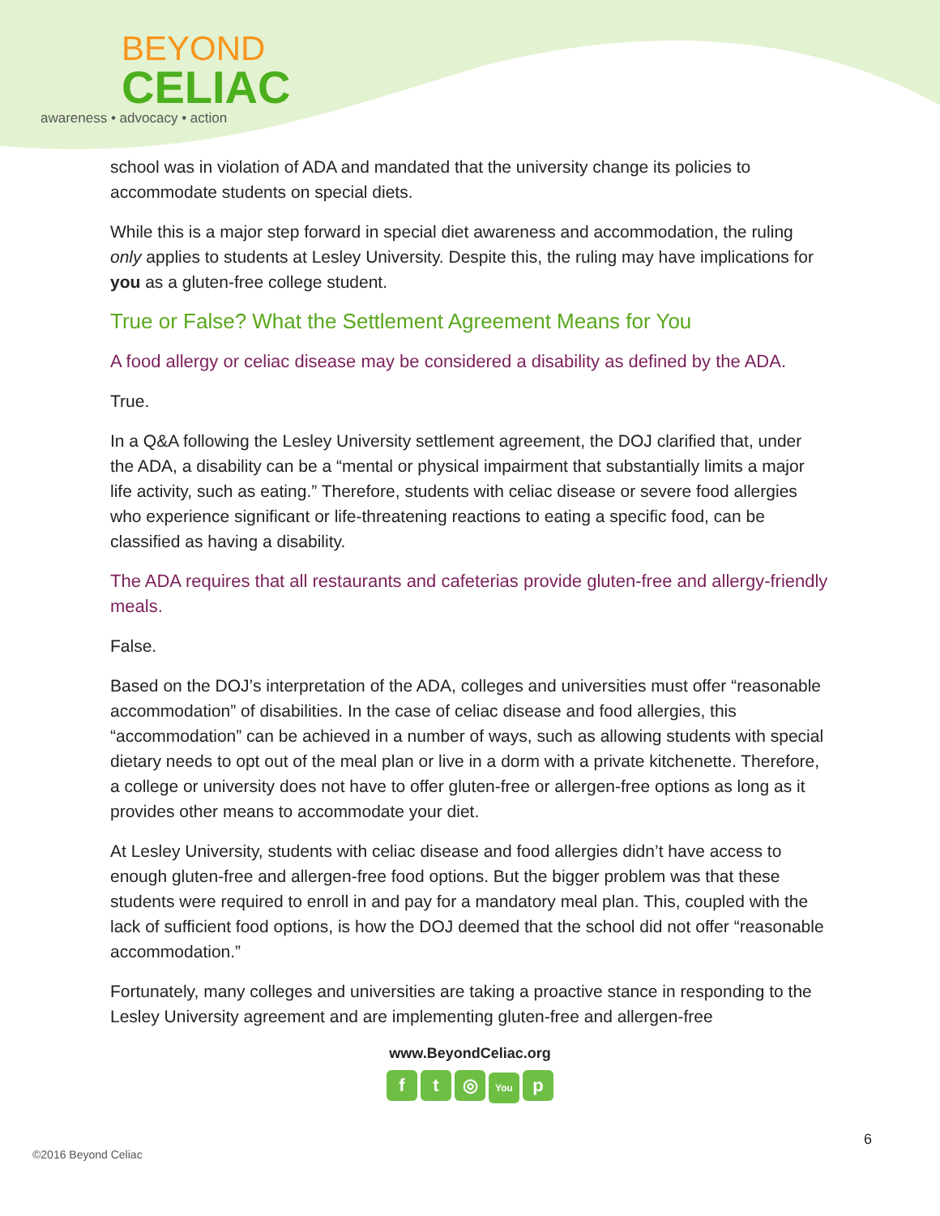BEYOND
CELIAC
awareness • advocacy • action
school was in violation of ADA and mandated that the university change its policies to accommodate students on special diets.
While this is a major step forward in special diet awareness and accommodation, the ruling only applies to students at Lesley University. Despite this, the ruling may have implications for you as a gluten-free college student.
True or False? What the Settlement Agreement Means for You
A food allergy or celiac disease may be considered a disability as defined by the ADA.
True.
In a Q&A following the Lesley University settlement agreement, the DOJ clarified that, under the ADA, a disability can be a “mental or physical impairment that substantially limits a major life activity, such as eating.” Therefore, students with celiac disease or severe food allergies who experience significant or life-threatening reactions to eating a specific food, can be classified as having a disability.
The ADA requires that all restaurants and cafeterias provide gluten-free and allergy-friendly meals.
False.
Based on the DOJ’s interpretation of the ADA, colleges and universities must offer “reasonable accommodation” of disabilities. In the case of celiac disease and food allergies, this “accommodation” can be achieved in a number of ways, such as allowing students with special dietary needs to opt out of the meal plan or live in a dorm with a private kitchenette. Therefore, a college or university does not have to offer gluten-free or allergen-free options as long as it provides other means to accommodate your diet.
At Lesley University, students with celiac disease and food allergies didn’t have access to enough gluten-free and allergen-free food options. But the bigger problem was that these students were required to enroll in and pay for a mandatory meal plan. This, coupled with the lack of sufficient food options, is how the DOJ deemed that the school did not offer “reasonable accommodation.”
Fortunately, many colleges and universities are taking a proactive stance in responding to the Lesley University agreement and are implementing gluten-free and allergen-free
www.BeyondCeliac.org
ft ◎ You p
©2016 Beyond Celiac
6